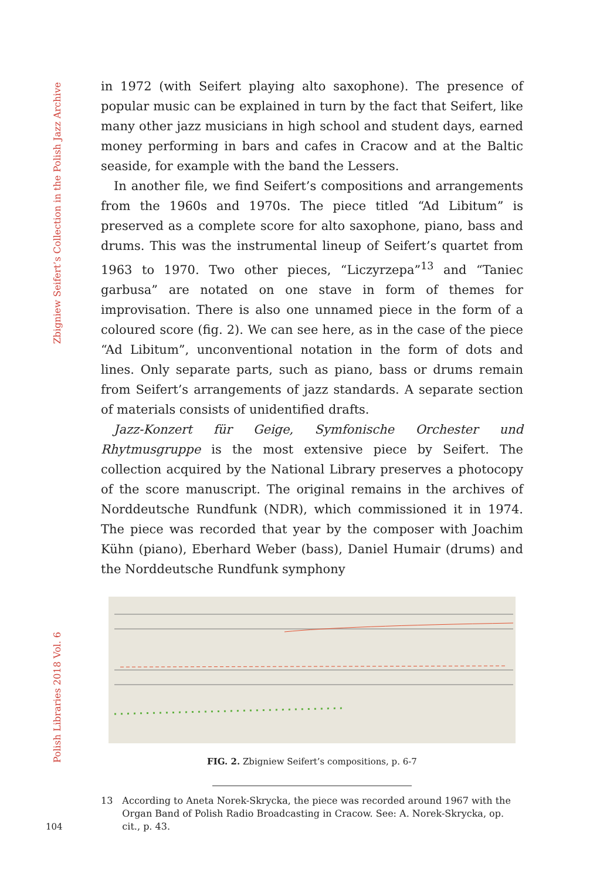Zbigniew Seifert’s Collection in the Polish Jazz Archive
Polish Libraries 2018 Vol. 6
in 1972 (with Seifert playing alto saxophone). The presence of popular music can be explained in turn by the fact that Seifert, like many other jazz musicians in high school and student days, earned money performing in bars and cafes in Cracow and at the Baltic seaside, for example with the band the Lessers.
In another file, we find Seifert’s compositions and arrangements from the 1960s and 1970s. The piece titled “Ad Libitum” is preserved as a complete score for alto saxophone, piano, bass and drums. This was the instrumental lineup of Seifert’s quartet from 1963 to 1970. Two other pieces, “Liczyrzepa”<sup>13</sup> and “Taniec garbusa” are notated on one stave in form of themes for improvisation. There is also one unnamed piece in the form of a coloured score (fig. 2). We can see here, as in the case of the piece “Ad Libitum”, unconventional notation in the form of dots and lines. Only separate parts, such as piano, bass or drums remain from Seifert’s arrangements of jazz standards. A separate section of materials consists of unidentified drafts.
Jazz-Konzert für Geige, Symfonische Orchester und Rhytmusgruppe is the most extensive piece by Seifert. The collection acquired by the National Library preserves a photocopy of the score manuscript. The original remains in the archives of Norddeutsche Rundfunk (NDR), which commissioned it in 1974. The piece was recorded that year by the composer with Joachim Kühn (piano), Eberhard Weber (bass), Daniel Humair (drums) and the Norddeutsche Rundfunk symphony
FIG. 2. Zbigniew Seifert’s compositions, p. 6-7
13 According to Aneta Norek-Skrycka, the piece was recorded around 1967 with the Organ Band of Polish Radio Broadcasting in Cracow. See: A. Norek-Skrycka, op. cit., p. 43.
104